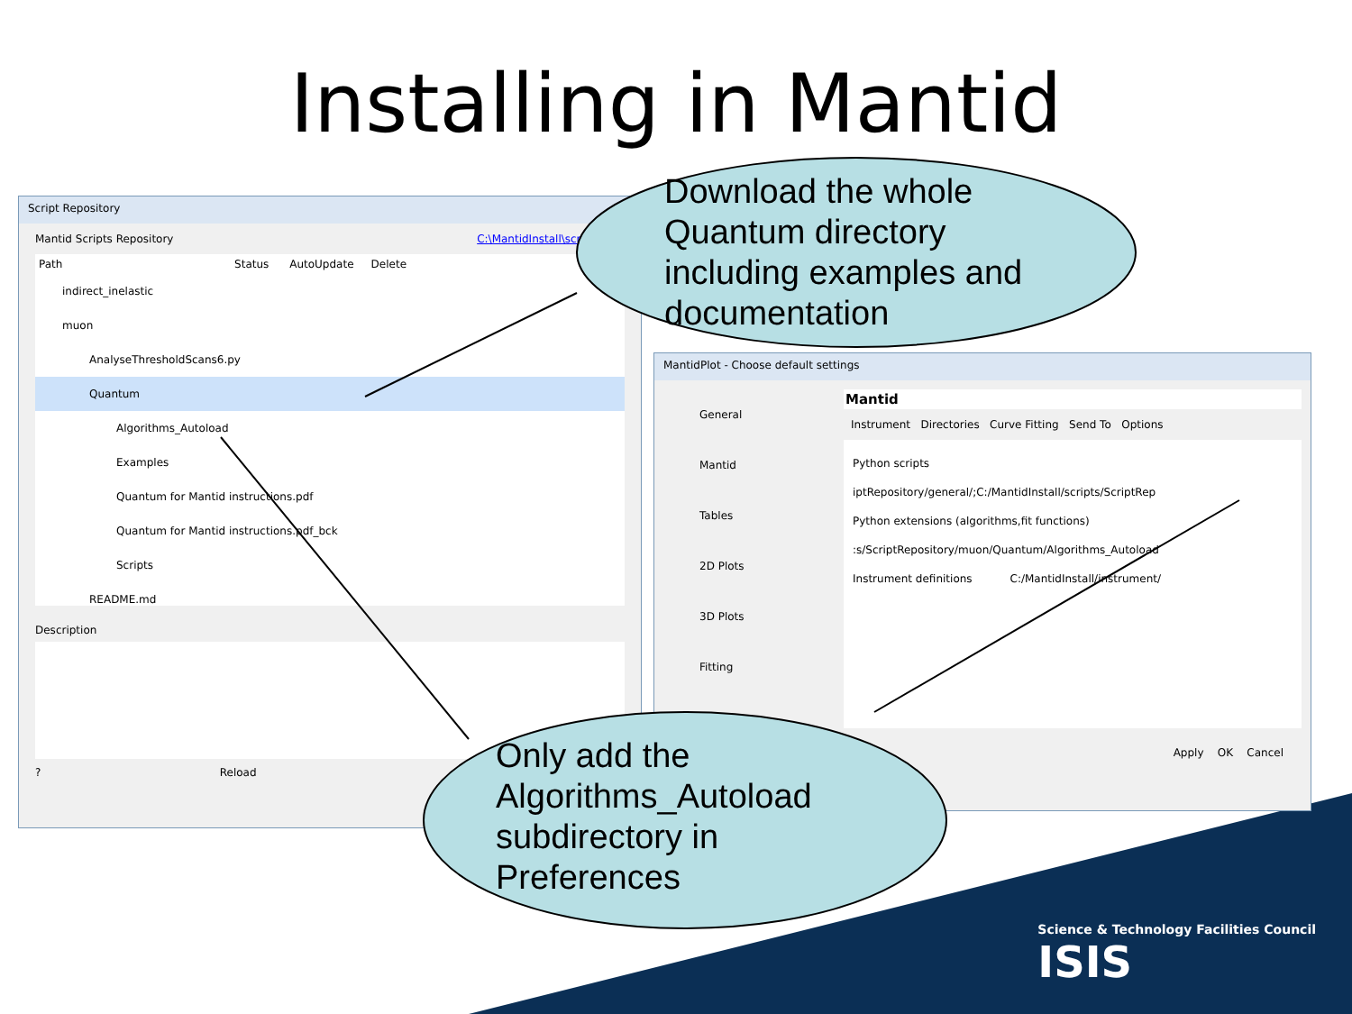Installing in Mantid
Script Repository
Mantid Scripts Repository C:\MantidInstall\scripts\Scri
Path Status AutoUpdate Delete
indirect_inelastic
muon
AnalyseThresholdScans6.py
Quantum
Algorithms_Autoload
Examples
Quantum for Mantid instructions.pdf
Quantum for Mantid instructions.pdf_bck
Scripts
README.md
Description
? Reload
MantidPlot - Choose default settings
General
Mantid
Tables
2D Plots
3D Plots
Fitting
Mantid
Instrument Directories Curve Fitting Send To Options
Python scripts iptRepository/general/;C:/MantidInstall/scripts/ScriptRep
Python extensions (algorithms,fit functions) :s/ScriptRepository/muon/Quantum/Algorithms_Autoload
Instrument definitions C:/MantidInstall/instrument/
Apply OK Cancel
Download the whole
Quantum directory
including examples and
documentation
Only add the
Algorithms_Autoload
subdirectory in
Preferences
Science & Technology Facilities Council
ISIS